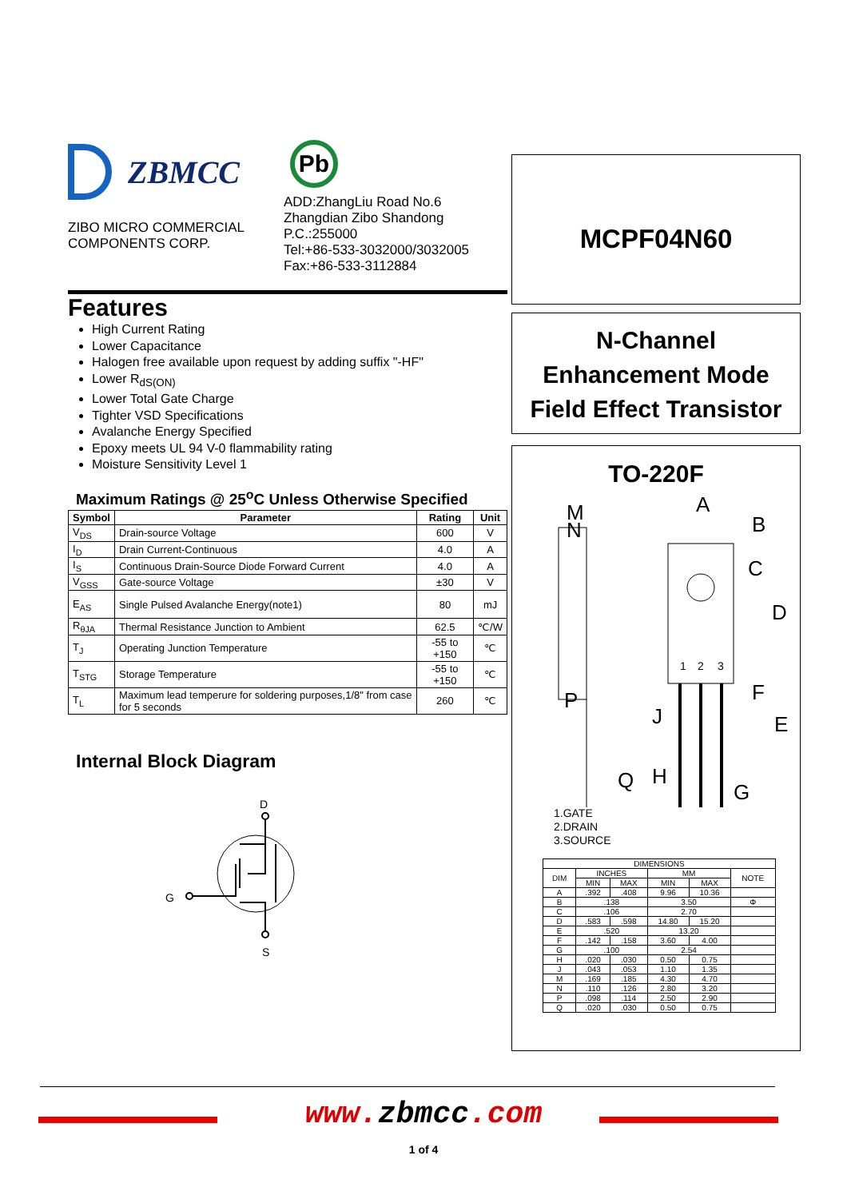ZBMCC
ZIBO MICRO COMMERCIAL COMPONENTS CORP.
Pb
ADD:ZhangLiu Road No.6
Zhangdian Zibo Shandong
P.C.:255000
Tel:+86-533-3032000/3032005
Fax:+86-533-3112884
Features
High Current Rating
Lower Capacitance
Halogen free available upon request by adding suffix "-HF"
Lower R<sub>dS(ON)</sub>
Lower Total Gate Charge
Tighter VSD Specifications
Avalanche Energy Specified
Epoxy meets UL 94 V-0 flammability rating
Moisture Sensitivity Level 1
Maximum Ratings @ 25<sup>o</sup>C Unless Otherwise Specified
| Symbol | Parameter | Rating | Unit |
| --- | --- | --- | --- |
| V<sub>DS</sub> | Drain-source Voltage | 600 | V |
| I<sub>D</sub> | Drain Current-Continuous | 4.0 | A |
| I<sub>S</sub> | Continuous Drain-Source Diode Forward Current | 4.0 | A |
| V<sub>GSS</sub> | Gate-source Voltage | ±30 | V |
| E<sub>AS</sub> | Single Pulsed Avalanche Energy(note1) | 80 | mJ |
| R<sub>θJA</sub> | Thermal Resistance Junction to Ambient | 62.5 | ℃/W |
| T<sub>J</sub> | Operating Junction Temperature | -55 to +150 | ℃ |
| T<sub>STG</sub> | Storage Temperature | -55 to +150 | ℃ |
| T<sub>L</sub> | Maximum lead temperure for soldering purposes,1/8" from case for 5 seconds | 260 | ℃ |
Internal Block Diagram
D
G
S
MCPF04N60
N-Channel
Enhancement Mode
Field Effect Transistor
TO-220F
M
N
A
B
C
D
F
E
P
J
Q
H
G
1
2
3
1.GATE
2.DRAIN
3.SOURCE
| DIMENSIONS | | | | | |
| --- | --- | --- | --- | --- | --- |
| DIM | INCHES | | MM | | NOTE |
| | MIN | MAX | MIN | MAX | |
| A | .392 | .408 | 9.96 | 10.36 | |
| B | .138 | | 3.50 | | Φ |
| C | .106 | | 2.70 | | |
| D | .583 | .598 | 14.80 | 15.20 | |
| E | .520 | | 13.20 | | |
| F | .142 | .158 | 3.60 | 4.00 | |
| G | .100 | | 2.54 | | |
| H | .020 | .030 | 0.50 | 0.75 | |
| J | .043 | .053 | 1.10 | 1.35 | |
| M | .169 | .185 | 4.30 | 4.70 | |
| N | .110 | .126 | 2.80 | 3.20 | |
| P | .098 | .114 | 2.50 | 2.90 | |
| Q | .020 | .030 | 0.50 | 0.75 | |
www. zbmcc.com
1 of 4